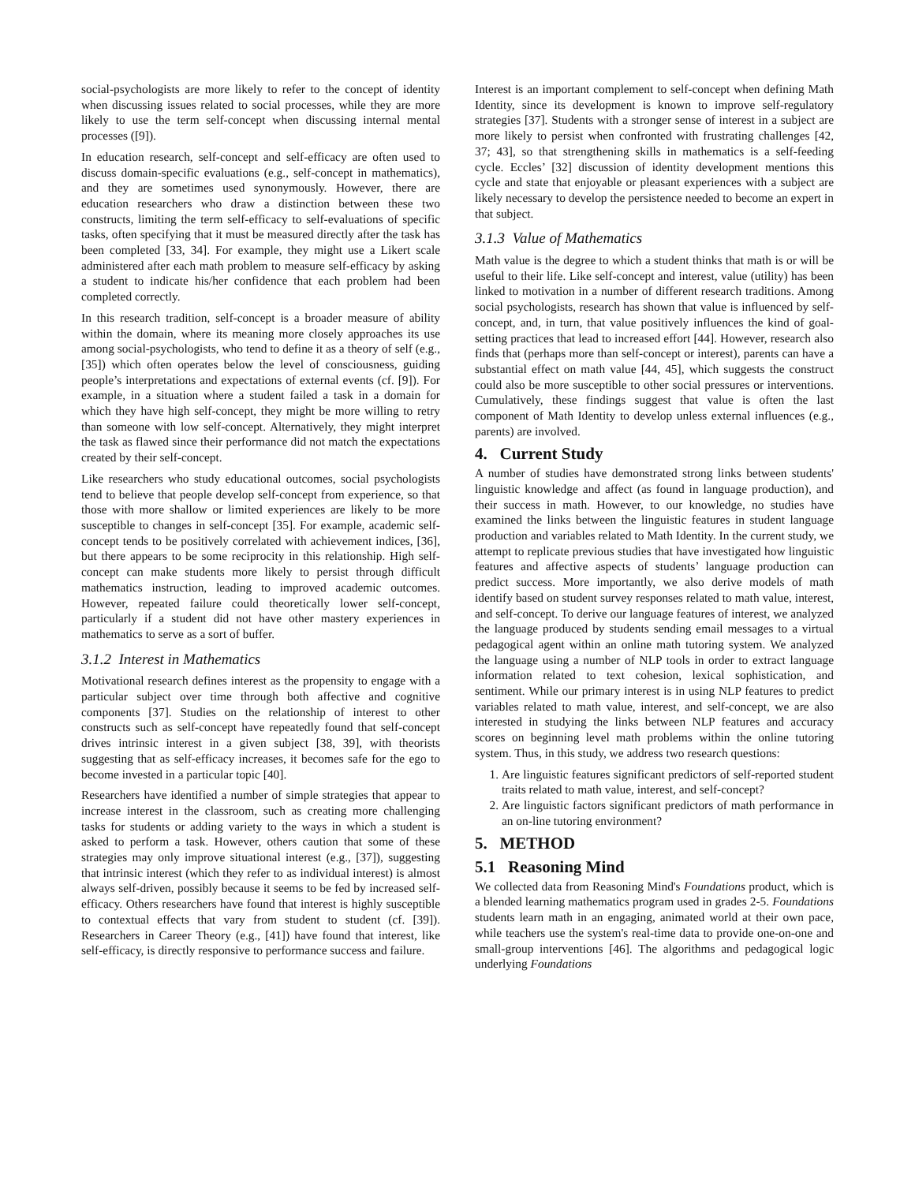social-psychologists are more likely to refer to the concept of identity when discussing issues related to social processes, while they are more likely to use the term self-concept when discussing internal mental processes ([9]).
In education research, self-concept and self-efficacy are often used to discuss domain-specific evaluations (e.g., self-concept in mathematics), and they are sometimes used synonymously. However, there are education researchers who draw a distinction between these two constructs, limiting the term self-efficacy to self-evaluations of specific tasks, often specifying that it must be measured directly after the task has been completed [33, 34]. For example, they might use a Likert scale administered after each math problem to measure self-efficacy by asking a student to indicate his/her confidence that each problem had been completed correctly.
In this research tradition, self-concept is a broader measure of ability within the domain, where its meaning more closely approaches its use among social-psychologists, who tend to define it as a theory of self (e.g., [35]) which often operates below the level of consciousness, guiding people’s interpretations and expectations of external events (cf. [9]). For example, in a situation where a student failed a task in a domain for which they have high self-concept, they might be more willing to retry than someone with low self-concept. Alternatively, they might interpret the task as flawed since their performance did not match the expectations created by their self-concept.
Like researchers who study educational outcomes, social psychologists tend to believe that people develop self-concept from experience, so that those with more shallow or limited experiences are likely to be more susceptible to changes in self-concept [35]. For example, academic self-concept tends to be positively correlated with achievement indices, [36], but there appears to be some reciprocity in this relationship. High self-concept can make students more likely to persist through difficult mathematics instruction, leading to improved academic outcomes. However, repeated failure could theoretically lower self-concept, particularly if a student did not have other mastery experiences in mathematics to serve as a sort of buffer.
3.1.2 Interest in Mathematics
Motivational research defines interest as the propensity to engage with a particular subject over time through both affective and cognitive components [37]. Studies on the relationship of interest to other constructs such as self-concept have repeatedly found that self-concept drives intrinsic interest in a given subject [38, 39], with theorists suggesting that as self-efficacy increases, it becomes safe for the ego to become invested in a particular topic [40].
Researchers have identified a number of simple strategies that appear to increase interest in the classroom, such as creating more challenging tasks for students or adding variety to the ways in which a student is asked to perform a task. However, others caution that some of these strategies may only improve situational interest (e.g., [37]), suggesting that intrinsic interest (which they refer to as individual interest) is almost always self-driven, possibly because it seems to be fed by increased self-efficacy. Others researchers have found that interest is highly susceptible to contextual effects that vary from student to student (cf. [39]). Researchers in Career Theory (e.g., [41]) have found that interest, like self-efficacy, is directly responsive to performance success and failure.
Interest is an important complement to self-concept when defining Math Identity, since its development is known to improve self-regulatory strategies [37]. Students with a stronger sense of interest in a subject are more likely to persist when confronted with frustrating challenges [42, 37; 43], so that strengthening skills in mathematics is a self-feeding cycle. Eccles’ [32] discussion of identity development mentions this cycle and state that enjoyable or pleasant experiences with a subject are likely necessary to develop the persistence needed to become an expert in that subject.
3.1.3 Value of Mathematics
Math value is the degree to which a student thinks that math is or will be useful to their life. Like self-concept and interest, value (utility) has been linked to motivation in a number of different research traditions. Among social psychologists, research has shown that value is influenced by self-concept, and, in turn, that value positively influences the kind of goal-setting practices that lead to increased effort [44]. However, research also finds that (perhaps more than self-concept or interest), parents can have a substantial effect on math value [44, 45], which suggests the construct could also be more susceptible to other social pressures or interventions. Cumulatively, these findings suggest that value is often the last component of Math Identity to develop unless external influences (e.g., parents) are involved.
4. Current Study
A number of studies have demonstrated strong links between students' linguistic knowledge and affect (as found in language production), and their success in math. However, to our knowledge, no studies have examined the links between the linguistic features in student language production and variables related to Math Identity. In the current study, we attempt to replicate previous studies that have investigated how linguistic features and affective aspects of students’ language production can predict success. More importantly, we also derive models of math identify based on student survey responses related to math value, interest, and self-concept. To derive our language features of interest, we analyzed the language produced by students sending email messages to a virtual pedagogical agent within an online math tutoring system. We analyzed the language using a number of NLP tools in order to extract language information related to text cohesion, lexical sophistication, and sentiment. While our primary interest is in using NLP features to predict variables related to math value, interest, and self-concept, we are also interested in studying the links between NLP features and accuracy scores on beginning level math problems within the online tutoring system. Thus, in this study, we address two research questions:
1. Are linguistic features significant predictors of self-reported student traits related to math value, interest, and self-concept?
2. Are linguistic factors significant predictors of math performance in an on-line tutoring environment?
5. METHOD
5.1 Reasoning Mind
We collected data from Reasoning Mind's Foundations product, which is a blended learning mathematics program used in grades 2-5. Foundations students learn math in an engaging, animated world at their own pace, while teachers use the system's real-time data to provide one-on-one and small-group interventions [46]. The algorithms and pedagogical logic underlying Foundations